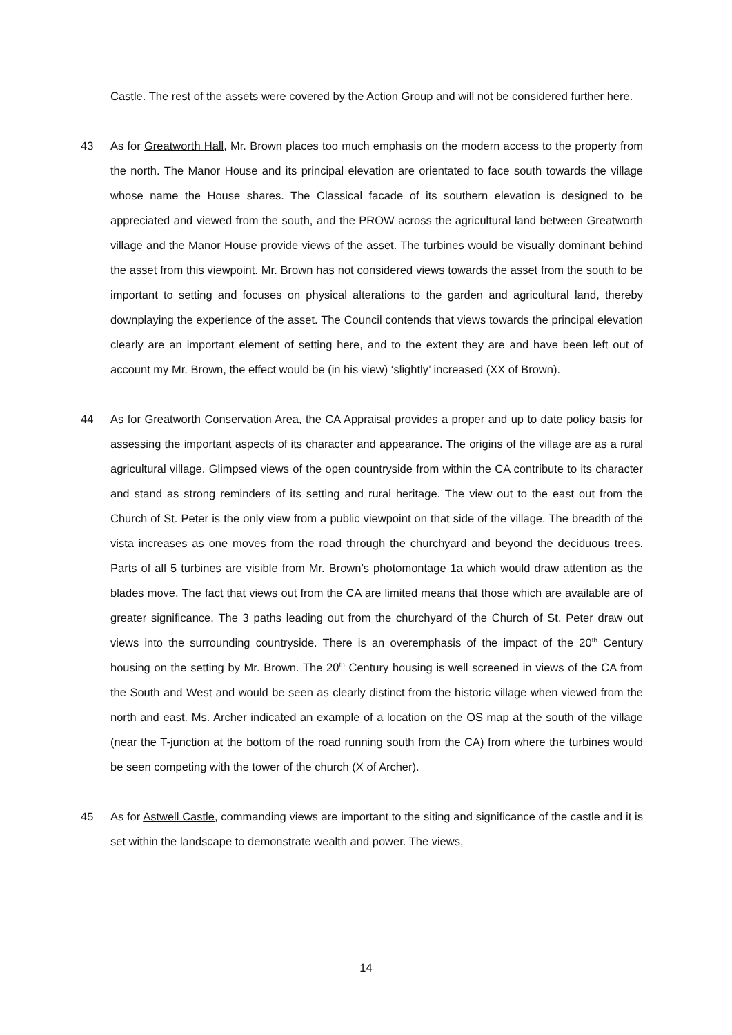Castle. The rest of the assets were covered by the Action Group and will not be considered further here.
43 As for Greatworth Hall, Mr. Brown places too much emphasis on the modern access to the property from the north. The Manor House and its principal elevation are orientated to face south towards the village whose name the House shares. The Classical facade of its southern elevation is designed to be appreciated and viewed from the south, and the PROW across the agricultural land between Greatworth village and the Manor House provide views of the asset. The turbines would be visually dominant behind the asset from this viewpoint. Mr. Brown has not considered views towards the asset from the south to be important to setting and focuses on physical alterations to the garden and agricultural land, thereby downplaying the experience of the asset. The Council contends that views towards the principal elevation clearly are an important element of setting here, and to the extent they are and have been left out of account my Mr. Brown, the effect would be (in his view) ‘slightly’ increased (XX of Brown).
44 As for Greatworth Conservation Area, the CA Appraisal provides a proper and up to date policy basis for assessing the important aspects of its character and appearance. The origins of the village are as a rural agricultural village. Glimpsed views of the open countryside from within the CA contribute to its character and stand as strong reminders of its setting and rural heritage. The view out to the east out from the Church of St. Peter is the only view from a public viewpoint on that side of the village. The breadth of the vista increases as one moves from the road through the churchyard and beyond the deciduous trees. Parts of all 5 turbines are visible from Mr. Brown’s photomontage 1a which would draw attention as the blades move. The fact that views out from the CA are limited means that those which are available are of greater significance. The 3 paths leading out from the churchyard of the Church of St. Peter draw out views into the surrounding countryside. There is an overemphasis of the impact of the 20<sup>th</sup> Century housing on the setting by Mr. Brown. The 20<sup>th</sup> Century housing is well screened in views of the CA from the South and West and would be seen as clearly distinct from the historic village when viewed from the north and east. Ms. Archer indicated an example of a location on the OS map at the south of the village (near the T-junction at the bottom of the road running south from the CA) from where the turbines would be seen competing with the tower of the church (X of Archer).
45 As for Astwell Castle, commanding views are important to the siting and significance of the castle and it is set within the landscape to demonstrate wealth and power. The views,
14